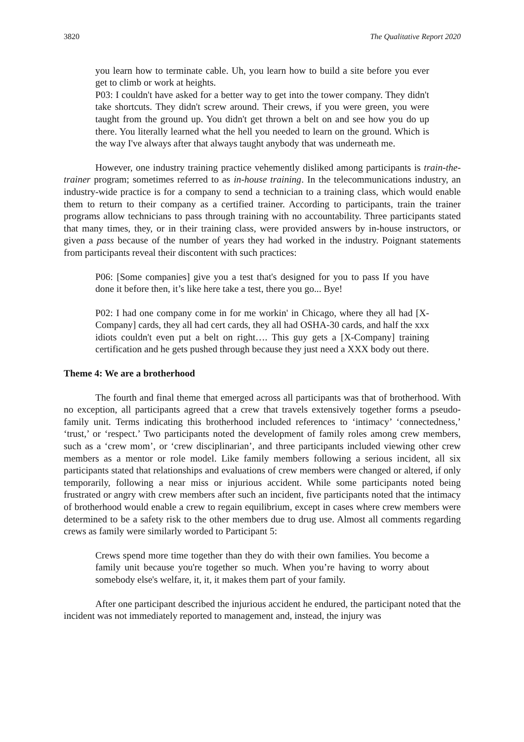3820 The Qualitative Report 2020
you learn how to terminate cable. Uh, you learn how to build a site before you ever get to climb or work at heights.
P03: I couldn't have asked for a better way to get into the tower company. They didn't take shortcuts. They didn't screw around. Their crews, if you were green, you were taught from the ground up. You didn't get thrown a belt on and see how you do up there. You literally learned what the hell you needed to learn on the ground. Which is the way I've always after that always taught anybody that was underneath me.
However, one industry training practice vehemently disliked among participants is train-the-trainer program; sometimes referred to as in-house training. In the telecommunications industry, an industry-wide practice is for a company to send a technician to a training class, which would enable them to return to their company as a certified trainer. According to participants, train the trainer programs allow technicians to pass through training with no accountability. Three participants stated that many times, they, or in their training class, were provided answers by in-house instructors, or given a pass because of the number of years they had worked in the industry. Poignant statements from participants reveal their discontent with such practices:
P06: [Some companies] give you a test that's designed for you to pass If you have done it before then, it’s like here take a test, there you go... Bye!
P02: I had one company come in for me workin' in Chicago, where they all had [X-Company] cards, they all had cert cards, they all had OSHA-30 cards, and half the xxx idiots couldn't even put a belt on right…. This guy gets a [X-Company] training certification and he gets pushed through because they just need a XXX body out there.
Theme 4: We are a brotherhood
The fourth and final theme that emerged across all participants was that of brotherhood. With no exception, all participants agreed that a crew that travels extensively together forms a pseudo-family unit. Terms indicating this brotherhood included references to ‘intimacy’ ‘connectedness,’ ‘trust,’ or ‘respect.’ Two participants noted the development of family roles among crew members, such as a ‘crew mom’, or ‘crew disciplinarian’, and three participants included viewing other crew members as a mentor or role model. Like family members following a serious incident, all six participants stated that relationships and evaluations of crew members were changed or altered, if only temporarily, following a near miss or injurious accident. While some participants noted being frustrated or angry with crew members after such an incident, five participants noted that the intimacy of brotherhood would enable a crew to regain equilibrium, except in cases where crew members were determined to be a safety risk to the other members due to drug use. Almost all comments regarding crews as family were similarly worded to Participant 5:
Crews spend more time together than they do with their own families. You become a family unit because you're together so much. When you’re having to worry about somebody else's welfare, it, it, it makes them part of your family.
After one participant described the injurious accident he endured, the participant noted that the incident was not immediately reported to management and, instead, the injury was